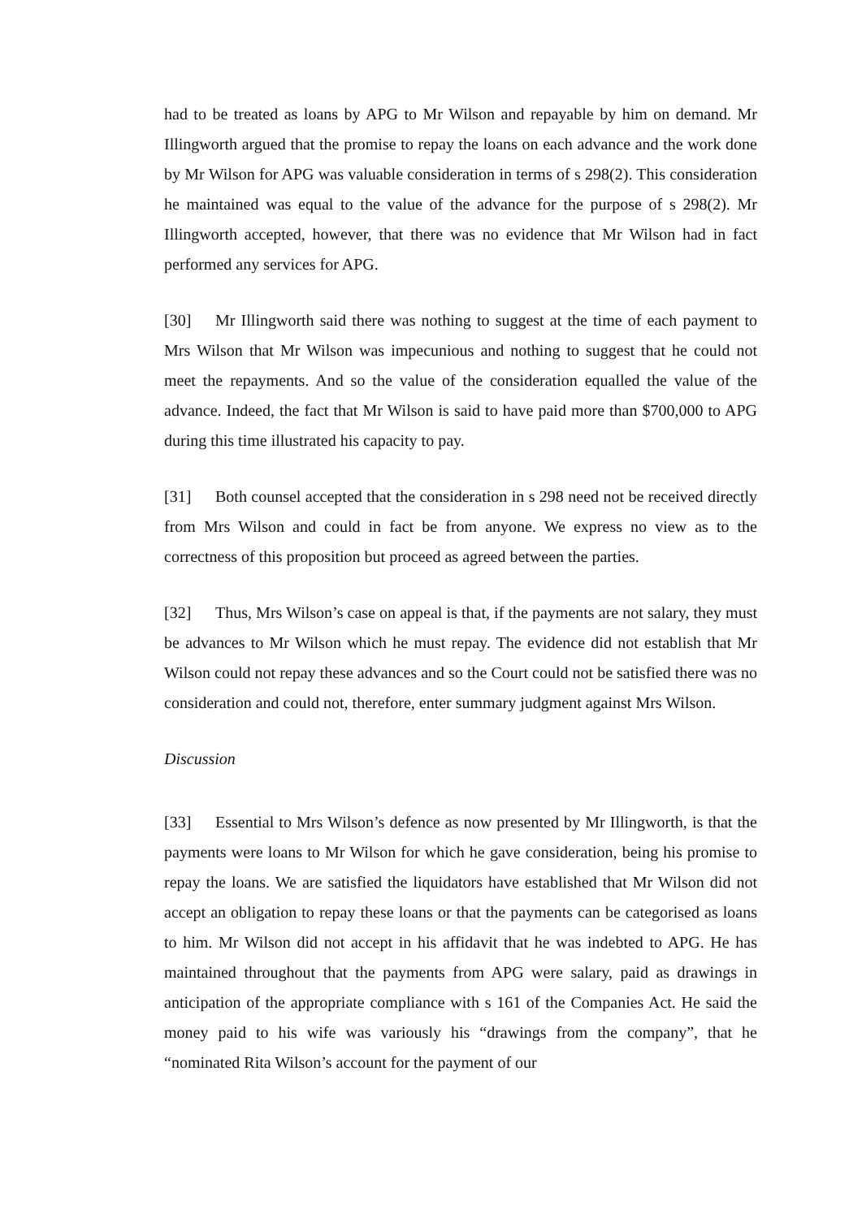had to be treated as loans by APG to Mr Wilson and repayable by him on demand. Mr Illingworth argued that the promise to repay the loans on each advance and the work done by Mr Wilson for APG was valuable consideration in terms of s 298(2). This consideration he maintained was equal to the value of the advance for the purpose of s 298(2). Mr Illingworth accepted, however, that there was no evidence that Mr Wilson had in fact performed any services for APG.
[30] Mr Illingworth said there was nothing to suggest at the time of each payment to Mrs Wilson that Mr Wilson was impecunious and nothing to suggest that he could not meet the repayments. And so the value of the consideration equalled the value of the advance. Indeed, the fact that Mr Wilson is said to have paid more than $700,000 to APG during this time illustrated his capacity to pay.
[31] Both counsel accepted that the consideration in s 298 need not be received directly from Mrs Wilson and could in fact be from anyone. We express no view as to the correctness of this proposition but proceed as agreed between the parties.
[32] Thus, Mrs Wilson’s case on appeal is that, if the payments are not salary, they must be advances to Mr Wilson which he must repay. The evidence did not establish that Mr Wilson could not repay these advances and so the Court could not be satisfied there was no consideration and could not, therefore, enter summary judgment against Mrs Wilson.
Discussion
[33] Essential to Mrs Wilson’s defence as now presented by Mr Illingworth, is that the payments were loans to Mr Wilson for which he gave consideration, being his promise to repay the loans. We are satisfied the liquidators have established that Mr Wilson did not accept an obligation to repay these loans or that the payments can be categorised as loans to him. Mr Wilson did not accept in his affidavit that he was indebted to APG. He has maintained throughout that the payments from APG were salary, paid as drawings in anticipation of the appropriate compliance with s 161 of the Companies Act. He said the money paid to his wife was variously his “drawings from the company”, that he “nominated Rita Wilson’s account for the payment of our